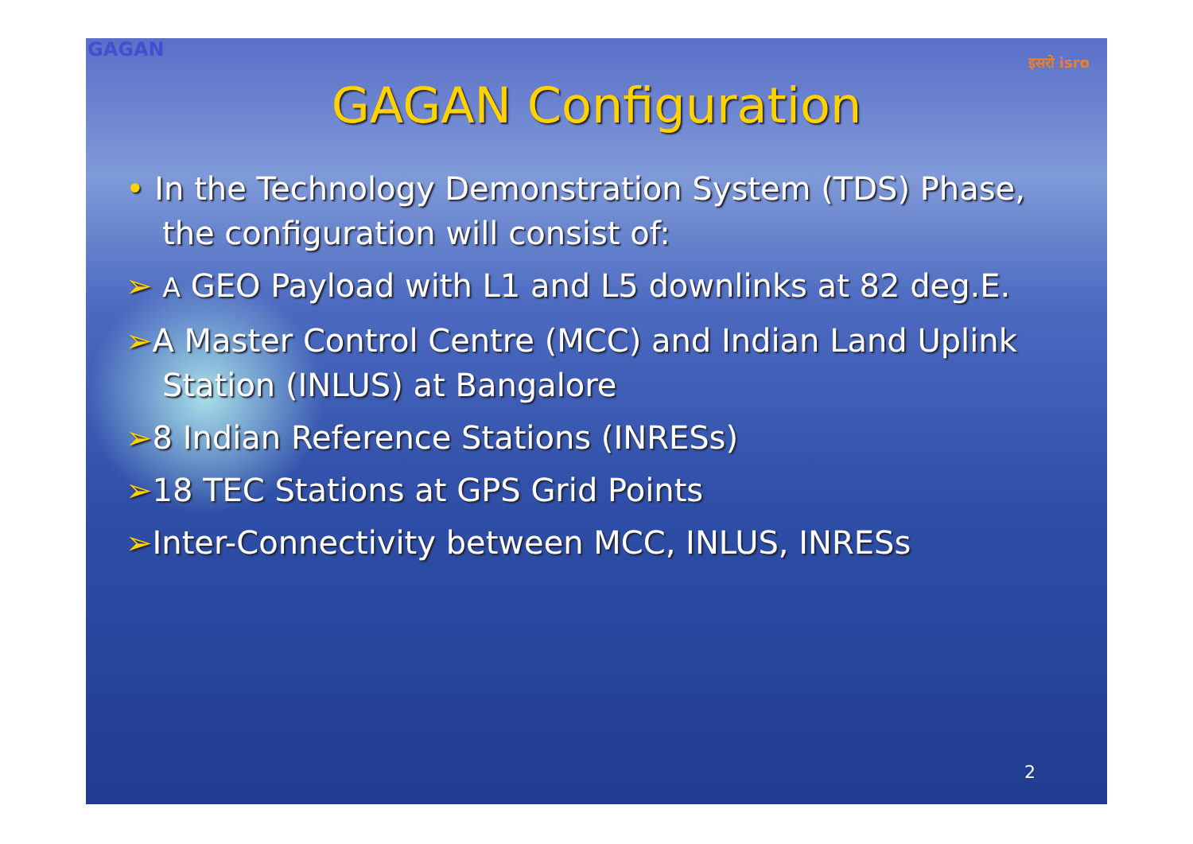इसरो isro
GAGAN Configuration
• In the Technology Demonstration System (TDS) Phase, the configuration will consist of:
➢ A GEO Payload with L1 and L5 downlinks at 82 deg.E.
➢A Master Control Centre (MCC) and Indian Land Uplink Station (INLUS) at Bangalore
➢8 Indian Reference Stations (INRESs)
➢18 TEC Stations at GPS Grid Points
➢Inter-Connectivity between MCC, INLUS, INRESs
2
GAGAN